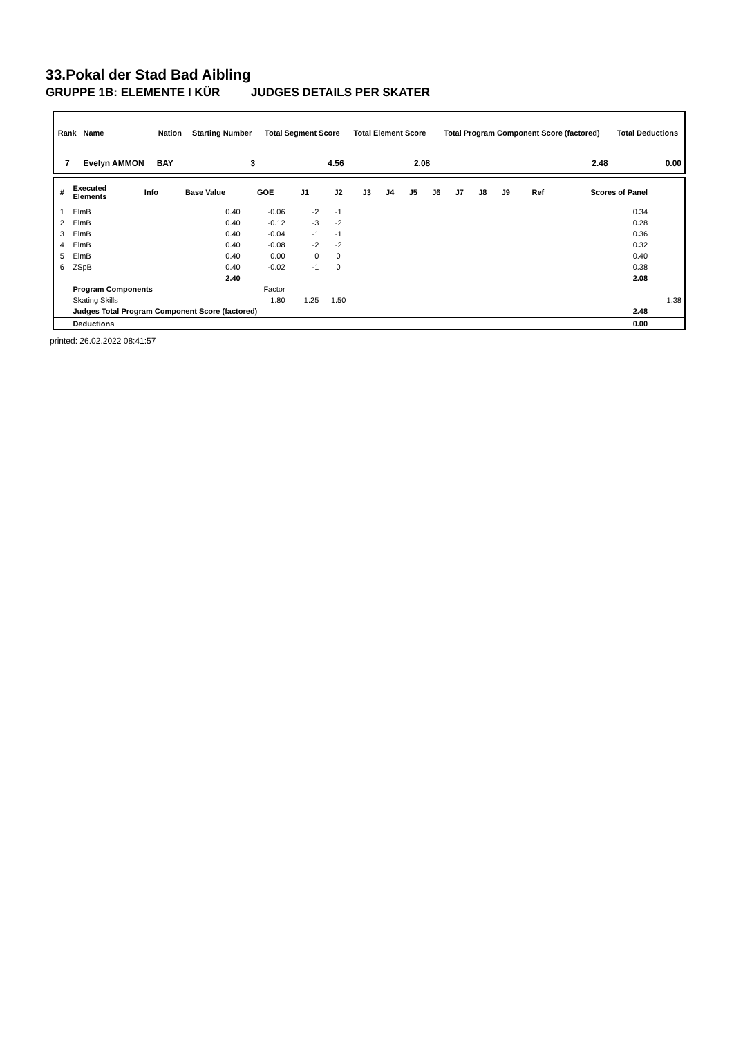33.Pokal der Stad Bad Aibling
GRUPPE 1B: ELEMENTE I KÜR JUDGES DETAILS PER SKATER
| Rank | Name | Nation | Starting Number | Total Segment Score | Total Element Score | Total Program Component Score (factored) | Total Deductions |
| --- | --- | --- | --- | --- | --- | --- | --- |
| 7 | Evelyn AMMON | BAY | 3 | 4.56 | 2.08 | 2.48 | 0.00 |
| # | Executed Elements | Info | Base Value | GOE | J1 | J2 | J3 | J4 | J5 | J6 | J7 | J8 | J9 | Ref | Scores of Panel | |
| --- | --- | --- | --- | --- | --- | --- | --- | --- | --- | --- | --- | --- | --- | --- | --- | --- |
| 1 | ElmB | | 0.40 | -0.06 | -2 | -1 | | | | | | | | | 0.34 | |
| 2 | ElmB | | 0.40 | -0.12 | -3 | -2 | | | | | | | | | 0.28 | |
| 3 | ElmB | | 0.40 | -0.04 | -1 | -1 | | | | | | | | | 0.36 | |
| 4 | ElmB | | 0.40 | -0.08 | -2 | -2 | | | | | | | | | 0.32 | |
| 5 | ElmB | | 0.40 | 0.00 | 0 | 0 | | | | | | | | | 0.40 | |
| 6 | ZSpB | | 0.40 | -0.02 | -1 | 0 | | | | | | | | | 0.38 | |
| | | | 2.40 | | | | | | | | | | | | 2.08 | |
| | Program Components | | | Factor | | | | | | | | | | | | |
| | Skating Skills | | | 1.80 | 1.25 | 1.50 | | | | | | | | | | 1.38 |
| | Judges Total Program Component Score (factored) | | | | | | | | | | | | | | 2.48 | |
| | Deductions | | | | | | | | | | | | | | 0.00 | |
printed: 26.02.2022 08:41:57